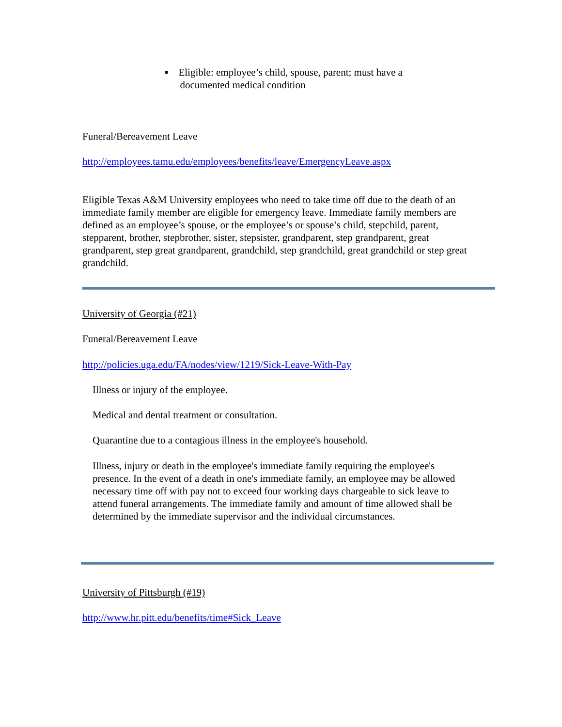▪ Eligible: employee’s child, spouse, parent; must have a
documented medical condition
Funeral/Bereavement Leave
http://employees.tamu.edu/employees/benefits/leave/EmergencyLeave.aspx
Eligible Texas A&M University employees who need to take time off due to the death of an immediate family member are eligible for emergency leave. Immediate family members are defined as an employee’s spouse, or the employee’s or spouse’s child, stepchild, parent, stepparent, brother, stepbrother, sister, stepsister, grandparent, step grandparent, great grandparent, step great grandparent, grandchild, step grandchild, great grandchild or step great grandchild.
University of Georgia (#21)
Funeral/Bereavement Leave
http://policies.uga.edu/FA/nodes/view/1219/Sick-Leave-With-Pay
Illness or injury of the employee.
Medical and dental treatment or consultation.
Quarantine due to a contagious illness in the employee's household.
Illness, injury or death in the employee's immediate family requiring the employee's presence. In the event of a death in one's immediate family, an employee may be allowed necessary time off with pay not to exceed four working days chargeable to sick leave to attend funeral arrangements. The immediate family and amount of time allowed shall be determined by the immediate supervisor and the individual circumstances.
University of Pittsburgh (#19)
http://www.hr.pitt.edu/benefits/time#Sick_Leave